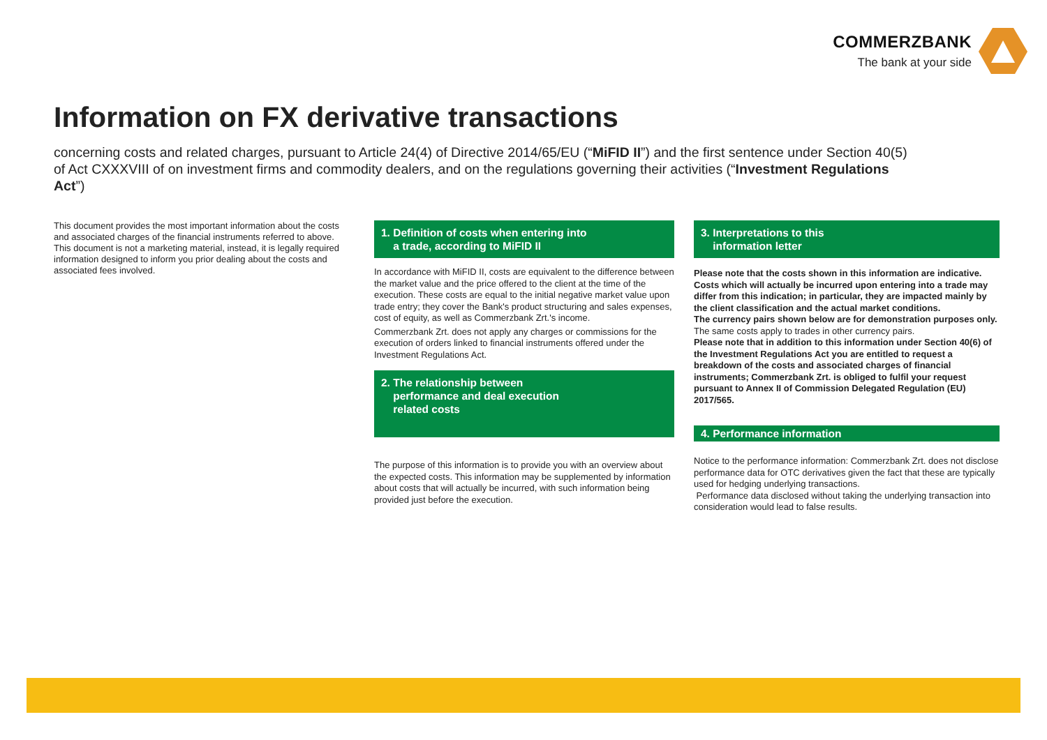COMMERZBANK
The bank at your side
Information on FX derivative transactions
concerning costs and related charges, pursuant to Article 24(4) of Directive 2014/65/EU (“MiFID II”) and the first sentence under Section 40(5) of Act CXXXVIII of on investment firms and commodity dealers, and on the regulations governing their activities (“Investment Regulations Act”)
This document provides the most important information about the costs and associated charges of the financial instruments referred to above. This document is not a marketing material, instead, it is legally required information designed to inform you prior dealing about the costs and associated fees involved.
1. Definition of costs when entering into
a trade, according to MiFID II
In accordance with MiFID II, costs are equivalent to the difference between the market value and the price offered to the client at the time of the execution. These costs are equal to the initial negative market value upon trade entry; they cover the Bank's product structuring and sales expenses, cost of equity, as well as Commerzbank Zrt.'s income.
Commerzbank Zrt. does not apply any charges or commissions for the execution of orders linked to financial instruments offered under the Investment Regulations Act.
2. The relationship between
performance and deal execution
related costs
The purpose of this information is to provide you with an overview about the expected costs. This information may be supplemented by information about costs that will actually be incurred, with such information being provided just before the execution.
3. Interpretations to this
information letter
Please note that the costs shown in this information are indicative. Costs which will actually be incurred upon entering into a trade may differ from this indication; in particular, they are impacted mainly by the client classification and the actual market conditions.
The currency pairs shown below are for demonstration purposes only. The same costs apply to trades in other currency pairs.
Please note that in addition to this information under Section 40(6) of the Investment Regulations Act you are entitled to request a breakdown of the costs and associated charges of financial instruments; Commerzbank Zrt. is obliged to fulfil your request pursuant to Annex II of Commission Delegated Regulation (EU) 2017/565.
4. Performance information
Notice to the performance information: Commerzbank Zrt. does not disclose performance data for OTC derivatives given the fact that these are typically used for hedging underlying transactions.
Performance data disclosed without taking the underlying transaction into consideration would lead to false results.